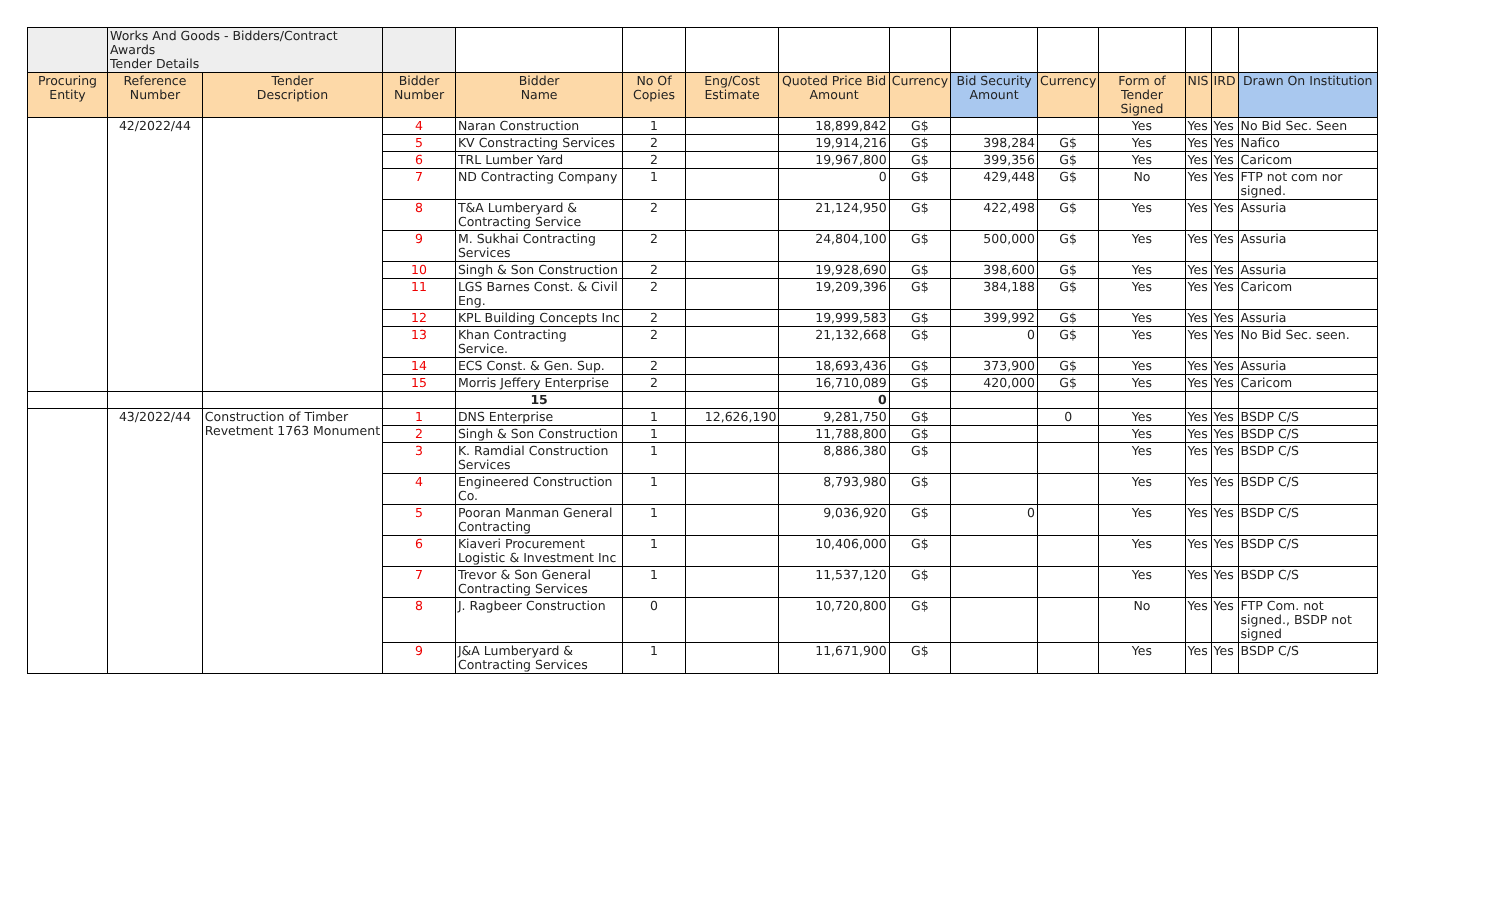| | Works And Goods - Bidders/Contract Awards Tender Details | | | | | | | | | | | | | |
| Procuring Entity | Reference Number | Tender Description | Bidder Number | Bidder Name | No Of Copies | Eng/Cost Estimate | Quoted Price Bid Amount | Currency | Bid Security Amount | Currency | Form of Tender Signed | NIS | IRD | Drawn On Institution |
| | 42/2022/44 | | 4 | Naran Construction | 1 | | 18,899,842 | G$ | | | Yes | Yes | Yes | No Bid Sec. Seen |
| | | | 5 | KV Constracting Services | 2 | | 19,914,216 | G$ | 398,284 | G$ | Yes | Yes | Yes | Nafico |
| | | | 6 | TRL Lumber Yard | 2 | | 19,967,800 | G$ | 399,356 | G$ | Yes | Yes | Yes | Caricom |
| | | | 7 | ND Contracting Company | 1 | | 0 | G$ | 429,448 | G$ | No | Yes | Yes | FTP not com nor signed. |
| | | | 8 | T&A Lumberyard & Contracting Service | 2 | | 21,124,950 | G$ | 422,498 | G$ | Yes | Yes | Yes | Assuria |
| | | | 9 | M. Sukhai Contracting Services | 2 | | 24,804,100 | G$ | 500,000 | G$ | Yes | Yes | Yes | Assuria |
| | | | 10 | Singh & Son Construction | 2 | | 19,928,690 | G$ | 398,600 | G$ | Yes | Yes | Yes | Assuria |
| | | | 11 | LGS Barnes Const. & Civil Eng. | 2 | | 19,209,396 | G$ | 384,188 | G$ | Yes | Yes | Yes | Caricom |
| | | | 12 | KPL Building Concepts Inc | 2 | | 19,999,583 | G$ | 399,992 | G$ | Yes | Yes | Yes | Assuria |
| | | | 13 | Khan Contracting Service. | 2 | | 21,132,668 | G$ | 0 | G$ | Yes | Yes | Yes | No Bid Sec. seen. |
| | | | 14 | ECS Const. & Gen. Sup. | 2 | | 18,693,436 | G$ | 373,900 | G$ | Yes | Yes | Yes | Assuria |
| | | | 15 | Morris Jeffery Enterprise | 2 | | 16,710,089 | G$ | 420,000 | G$ | Yes | Yes | Yes | Caricom |
| | | | | 15 | | | 0 | | | | | | | |
| | 43/2022/44 | Construction of Timber Revetment 1763 Monument | 1 | DNS Enterprise | 1 | 12,626,190 | 9,281,750 | G$ | | 0 | Yes | Yes | Yes | BSDP C/S |
| | | | 2 | Singh & Son Construction | 1 | | 11,788,800 | G$ | | | Yes | Yes | Yes | BSDP C/S |
| | | | 3 | K. Ramdial Construction Services | 1 | | 8,886,380 | G$ | | | Yes | Yes | Yes | BSDP C/S |
| | | | 4 | Engineered Construction Co. | 1 | | 8,793,980 | G$ | | | Yes | Yes | Yes | BSDP C/S |
| | | | 5 | Pooran Manman General Contracting | 1 | | 9,036,920 | G$ | 0 | | Yes | Yes | Yes | BSDP C/S |
| | | | 6 | Kiaveri Procurement Logistic & Investment Inc | 1 | | 10,406,000 | G$ | | | Yes | Yes | Yes | BSDP C/S |
| | | | 7 | Trevor & Son General Contracting Services | 1 | | 11,537,120 | G$ | | | Yes | Yes | Yes | BSDP C/S |
| | | | 8 | J. Ragbeer Construction | 0 | | 10,720,800 | G$ | | | No | Yes | Yes | FTP Com. not signed., BSDP not signed |
| | | | 9 | J&A Lumberyard & Contracting Services | 1 | | 11,671,900 | G$ | | | Yes | Yes | Yes | BSDP C/S |